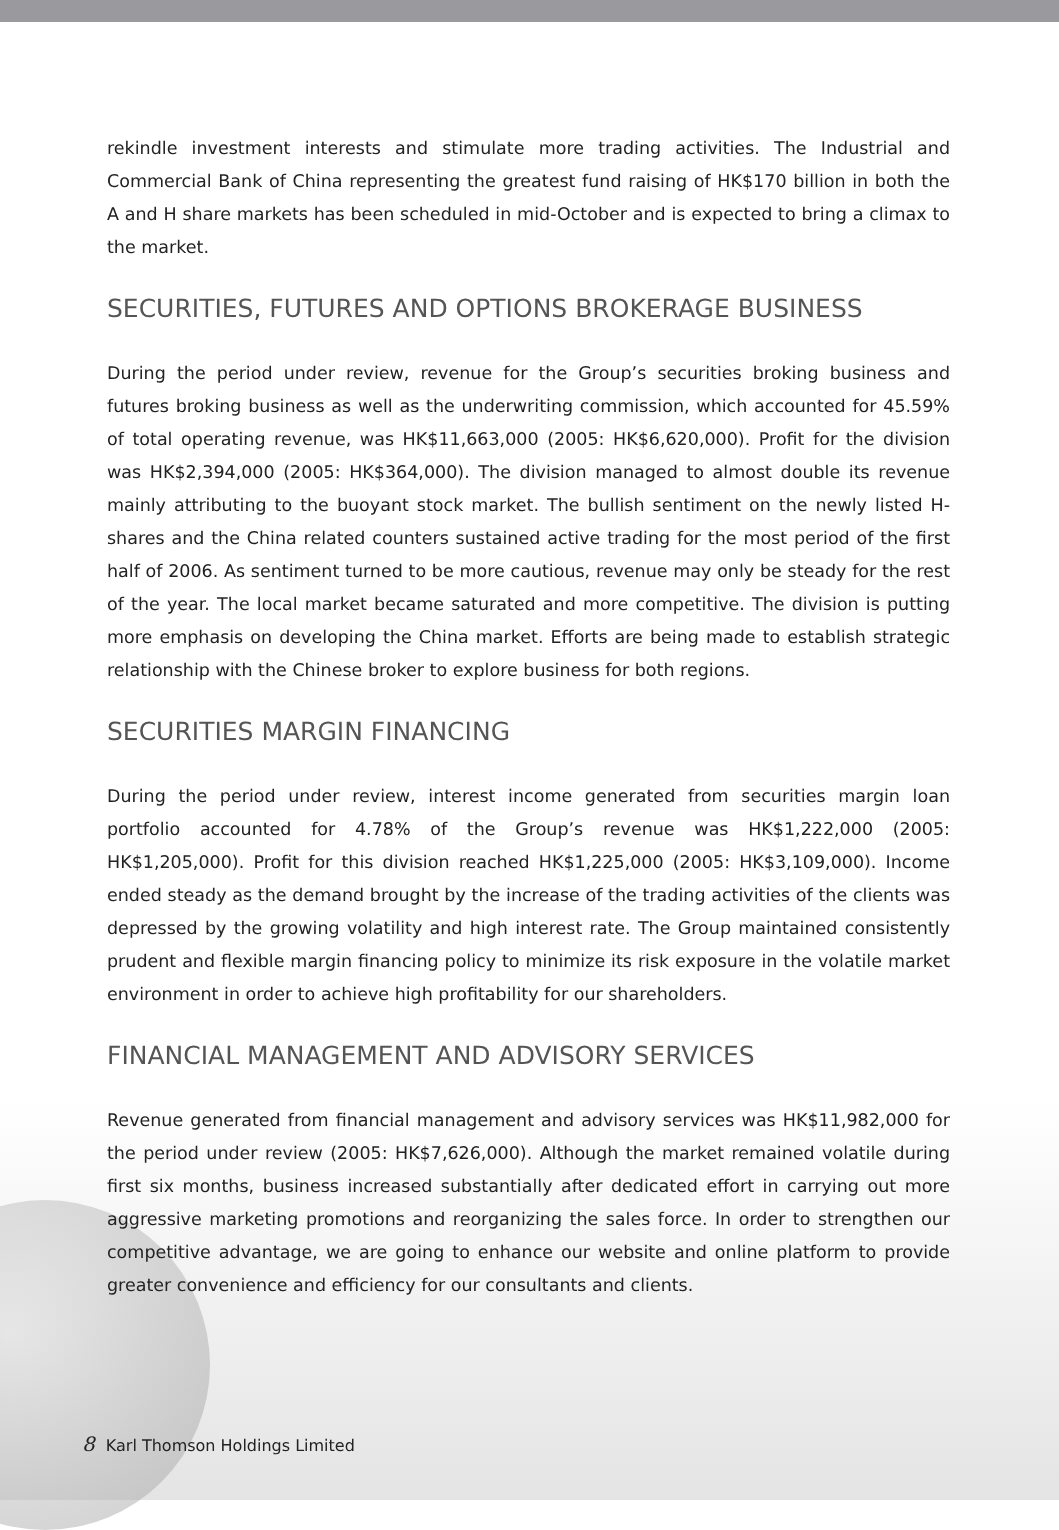rekindle investment interests and stimulate more trading activities. The Industrial and Commercial Bank of China representing the greatest fund raising of HK$170 billion in both the A and H share markets has been scheduled in mid-October and is expected to bring a climax to the market.
SECURITIES, FUTURES AND OPTIONS BROKERAGE BUSINESS
During the period under review, revenue for the Group’s securities broking business and futures broking business as well as the underwriting commission, which accounted for 45.59% of total operating revenue, was HK$11,663,000 (2005: HK$6,620,000). Profit for the division was HK$2,394,000 (2005: HK$364,000). The division managed to almost double its revenue mainly attributing to the buoyant stock market. The bullish sentiment on the newly listed H-shares and the China related counters sustained active trading for the most period of the first half of 2006. As sentiment turned to be more cautious, revenue may only be steady for the rest of the year. The local market became saturated and more competitive. The division is putting more emphasis on developing the China market. Efforts are being made to establish strategic relationship with the Chinese broker to explore business for both regions.
SECURITIES MARGIN FINANCING
During the period under review, interest income generated from securities margin loan portfolio accounted for 4.78% of the Group’s revenue was HK$1,222,000 (2005: HK$1,205,000). Profit for this division reached HK$1,225,000 (2005: HK$3,109,000). Income ended steady as the demand brought by the increase of the trading activities of the clients was depressed by the growing volatility and high interest rate. The Group maintained consistently prudent and flexible margin financing policy to minimize its risk exposure in the volatile market environment in order to achieve high profitability for our shareholders.
FINANCIAL MANAGEMENT AND ADVISORY SERVICES
Revenue generated from financial management and advisory services was HK$11,982,000 for the period under review (2005: HK$7,626,000). Although the market remained volatile during first six months, business increased substantially after dedicated effort in carrying out more aggressive marketing promotions and reorganizing the sales force. In order to strengthen our competitive advantage, we are going to enhance our website and online platform to provide greater convenience and efficiency for our consultants and clients.
8 Karl Thomson Holdings Limited